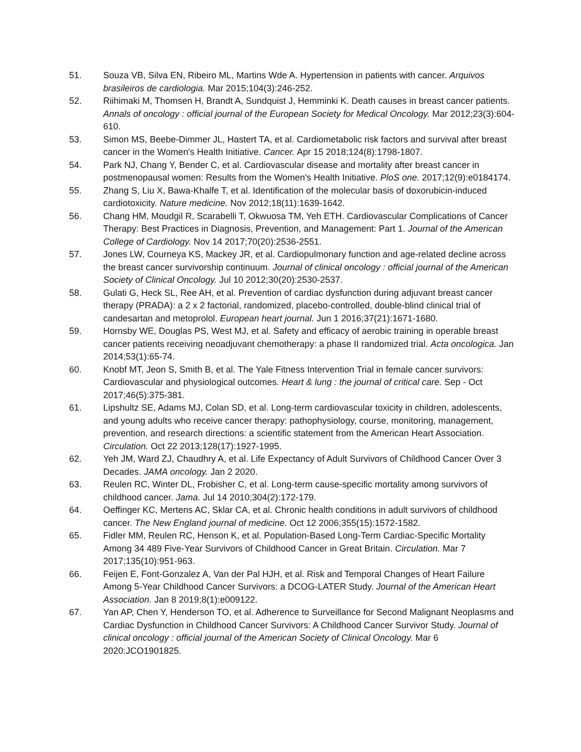51. Souza VB, Silva EN, Ribeiro ML, Martins Wde A. Hypertension in patients with cancer. Arquivos brasileiros de cardiologia. Mar 2015;104(3):246-252.
52. Riihimaki M, Thomsen H, Brandt A, Sundquist J, Hemminki K. Death causes in breast cancer patients. Annals of oncology : official journal of the European Society for Medical Oncology. Mar 2012;23(3):604-610.
53. Simon MS, Beebe-Dimmer JL, Hastert TA, et al. Cardiometabolic risk factors and survival after breast cancer in the Women's Health Initiative. Cancer. Apr 15 2018;124(8):1798-1807.
54. Park NJ, Chang Y, Bender C, et al. Cardiovascular disease and mortality after breast cancer in postmenopausal women: Results from the Women's Health Initiative. PloS one. 2017;12(9):e0184174.
55. Zhang S, Liu X, Bawa-Khalfe T, et al. Identification of the molecular basis of doxorubicin-induced cardiotoxicity. Nature medicine. Nov 2012;18(11):1639-1642.
56. Chang HM, Moudgil R, Scarabelli T, Okwuosa TM, Yeh ETH. Cardiovascular Complications of Cancer Therapy: Best Practices in Diagnosis, Prevention, and Management: Part 1. Journal of the American College of Cardiology. Nov 14 2017;70(20):2536-2551.
57. Jones LW, Courneya KS, Mackey JR, et al. Cardiopulmonary function and age-related decline across the breast cancer survivorship continuum. Journal of clinical oncology : official journal of the American Society of Clinical Oncology. Jul 10 2012;30(20):2530-2537.
58. Gulati G, Heck SL, Ree AH, et al. Prevention of cardiac dysfunction during adjuvant breast cancer therapy (PRADA): a 2 x 2 factorial, randomized, placebo-controlled, double-blind clinical trial of candesartan and metoprolol. European heart journal. Jun 1 2016;37(21):1671-1680.
59. Hornsby WE, Douglas PS, West MJ, et al. Safety and efficacy of aerobic training in operable breast cancer patients receiving neoadjuvant chemotherapy: a phase II randomized trial. Acta oncologica. Jan 2014;53(1):65-74.
60. Knobf MT, Jeon S, Smith B, et al. The Yale Fitness Intervention Trial in female cancer survivors: Cardiovascular and physiological outcomes. Heart & lung : the journal of critical care. Sep - Oct 2017;46(5):375-381.
61. Lipshultz SE, Adams MJ, Colan SD, et al. Long-term cardiovascular toxicity in children, adolescents, and young adults who receive cancer therapy: pathophysiology, course, monitoring, management, prevention, and research directions: a scientific statement from the American Heart Association. Circulation. Oct 22 2013;128(17):1927-1995.
62. Yeh JM, Ward ZJ, Chaudhry A, et al. Life Expectancy of Adult Survivors of Childhood Cancer Over 3 Decades. JAMA oncology. Jan 2 2020.
63. Reulen RC, Winter DL, Frobisher C, et al. Long-term cause-specific mortality among survivors of childhood cancer. Jama. Jul 14 2010;304(2):172-179.
64. Oeffinger KC, Mertens AC, Sklar CA, et al. Chronic health conditions in adult survivors of childhood cancer. The New England journal of medicine. Oct 12 2006;355(15):1572-1582.
65. Fidler MM, Reulen RC, Henson K, et al. Population-Based Long-Term Cardiac-Specific Mortality Among 34 489 Five-Year Survivors of Childhood Cancer in Great Britain. Circulation. Mar 7 2017;135(10):951-963.
66. Feijen E, Font-Gonzalez A, Van der Pal HJH, et al. Risk and Temporal Changes of Heart Failure Among 5-Year Childhood Cancer Survivors: a DCOG-LATER Study. Journal of the American Heart Association. Jan 8 2019;8(1):e009122.
67. Yan AP, Chen Y, Henderson TO, et al. Adherence to Surveillance for Second Malignant Neoplasms and Cardiac Dysfunction in Childhood Cancer Survivors: A Childhood Cancer Survivor Study. Journal of clinical oncology : official journal of the American Society of Clinical Oncology. Mar 6 2020:JCO1901825.